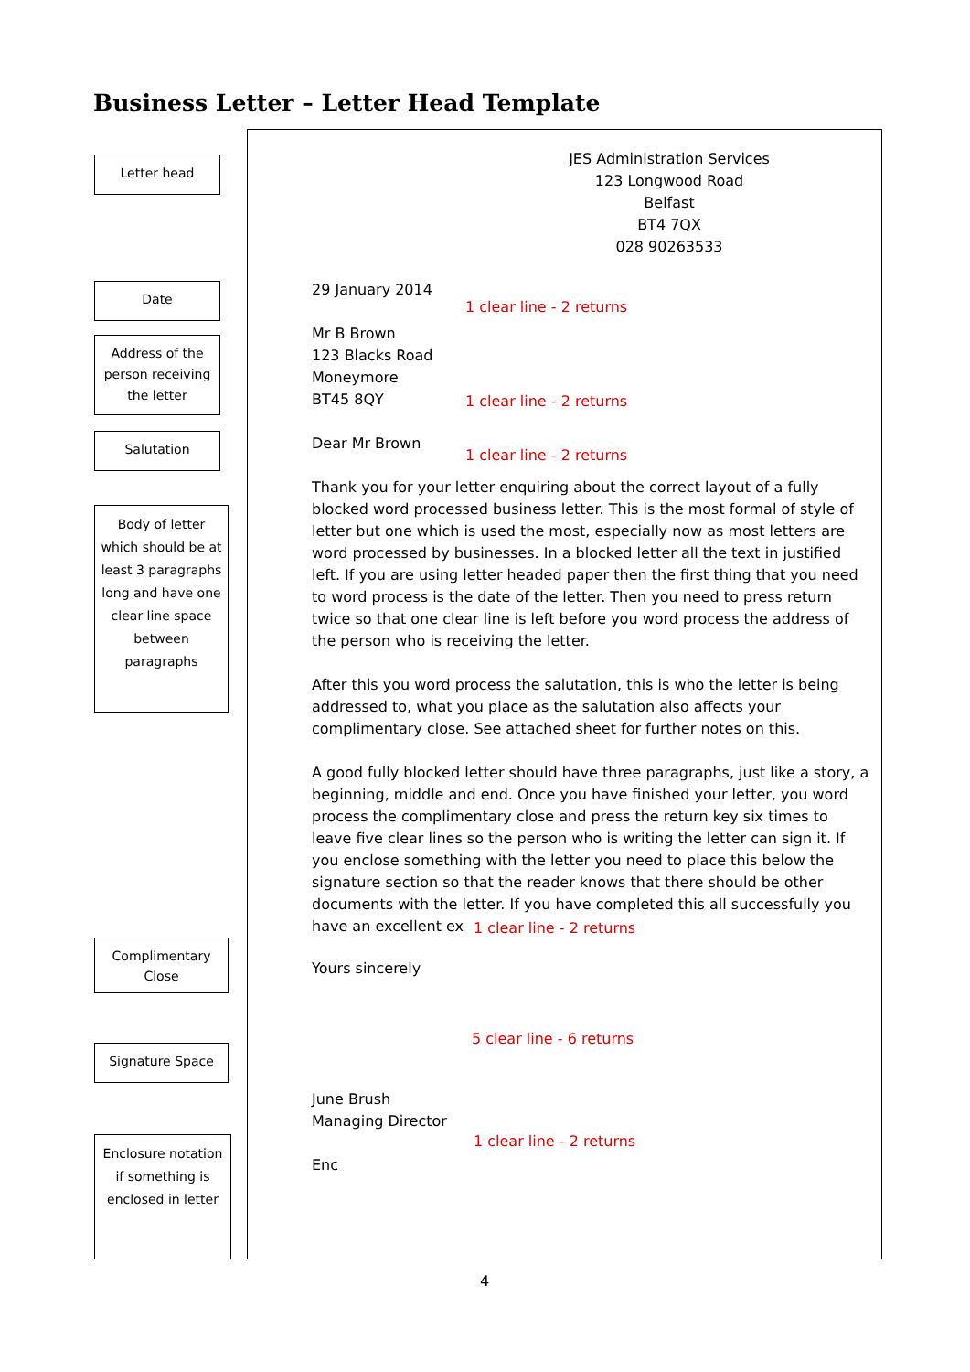Business Letter – Letter Head Template
Letter head
Date
Address of the person receiving the letter
Salutation
Body of letter which should be at least 3 paragraphs long and have one clear line space between paragraphs
Complimentary Close
Signature Space
Enclosure notation if something is enclosed in letter
JES Administration Services
123 Longwood Road
Belfast
BT4 7QX
028 90263533
29 January 2014
1 clear line - 2 returns
Mr B Brown
123 Blacks Road
Moneymore
BT45 8QY
1 clear line - 2 returns
Dear Mr Brown
1 clear line - 2 returns
Thank you for your letter enquiring about the correct layout of a fully blocked word processed business letter. This is the most formal of style of letter but one which is used the most, especially now as most letters are word processed by businesses. In a blocked letter all the text in justified left. If you are using letter headed paper then the first thing that you need to word process is the date of the letter. Then you need to press return twice so that one clear line is left before you word process the address of the person who is receiving the letter.
After this you word process the salutation, this is who the letter is being addressed to, what you place as the salutation also affects your complimentary close. See attached sheet for further notes on this.
A good fully blocked letter should have three paragraphs, just like a story, a beginning, middle and end. Once you have finished your letter, you word process the complimentary close and press the return key six times to leave five clear lines so the person who is writing the letter can sign it. If you enclose something with the letter you need to place this below the signature section so that the reader knows that there should be other documents with the letter. If you have completed this all successfully you have an excellent ex
1 clear line - 2 returns
Yours sincerely
5 clear line - 6 returns
June Brush
Managing Director
1 clear line - 2 returns
Enc
4